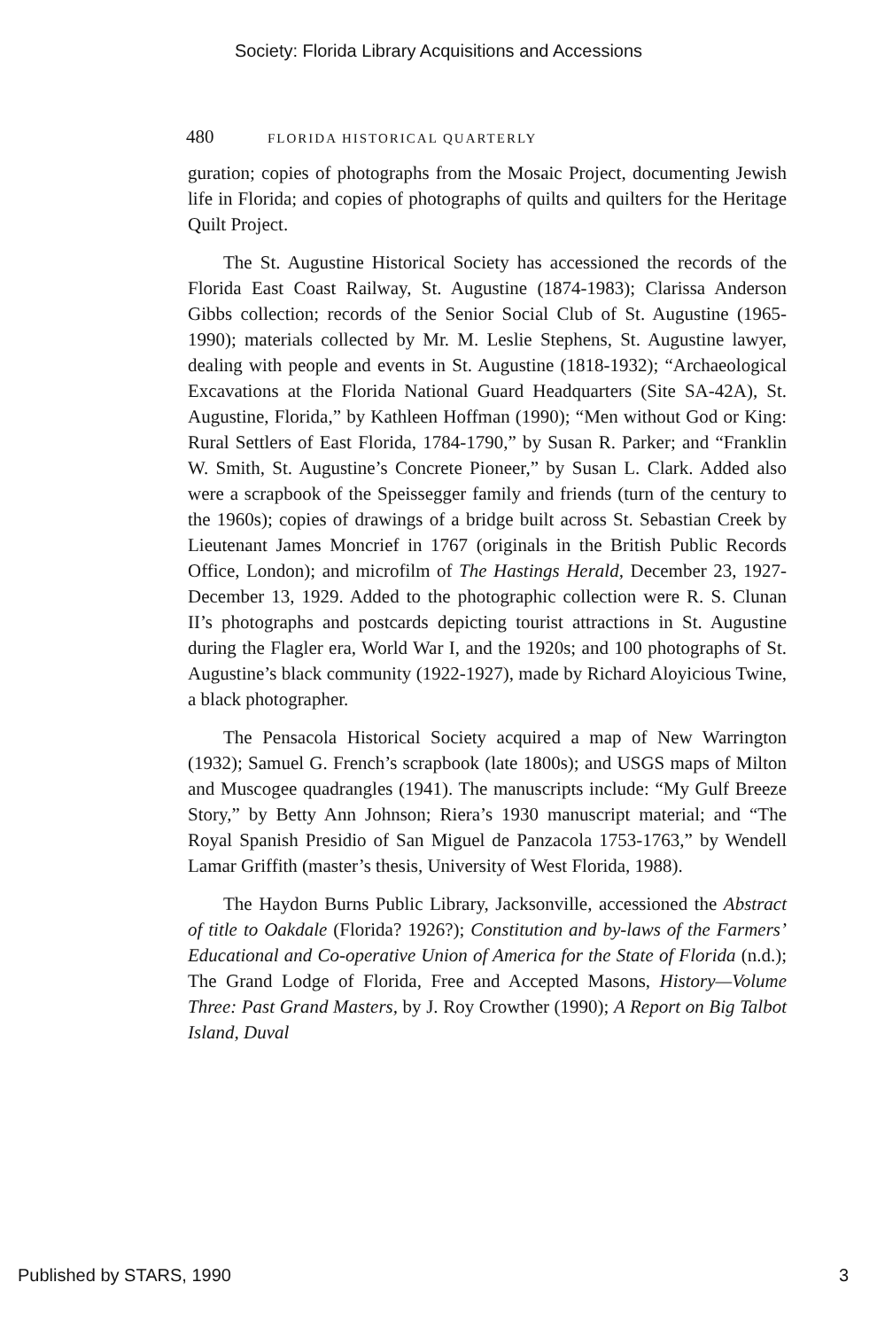Society: Florida Library Acquisitions and Accessions
480 FLORIDA HISTORICAL QUARTERLY
guration; copies of photographs from the Mosaic Project, documenting Jewish life in Florida; and copies of photographs of quilts and quilters for the Heritage Quilt Project.
The St. Augustine Historical Society has accessioned the records of the Florida East Coast Railway, St. Augustine (1874-1983); Clarissa Anderson Gibbs collection; records of the Senior Social Club of St. Augustine (1965-1990); materials collected by Mr. M. Leslie Stephens, St. Augustine lawyer, dealing with people and events in St. Augustine (1818-1932); “Archaeological Excavations at the Florida National Guard Headquarters (Site SA-42A), St. Augustine, Florida,” by Kathleen Hoffman (1990); “Men without God or King: Rural Settlers of East Florida, 1784-1790,” by Susan R. Parker; and “Franklin W. Smith, St. Augustine’s Concrete Pioneer,” by Susan L. Clark. Added also were a scrapbook of the Speissegger family and friends (turn of the century to the 1960s); copies of drawings of a bridge built across St. Sebastian Creek by Lieutenant James Moncrief in 1767 (originals in the British Public Records Office, London); and microfilm of The Hastings Herald, December 23, 1927-December 13, 1929. Added to the photographic collection were R. S. Clunan II’s photographs and postcards depicting tourist attractions in St. Augustine during the Flagler era, World War I, and the 1920s; and 100 photographs of St. Augustine’s black community (1922-1927), made by Richard Aloyicious Twine, a black photographer.
The Pensacola Historical Society acquired a map of New Warrington (1932); Samuel G. French’s scrapbook (late 1800s); and USGS maps of Milton and Muscogee quadrangles (1941). The manuscripts include: “My Gulf Breeze Story,” by Betty Ann Johnson; Riera’s 1930 manuscript material; and “The Royal Spanish Presidio of San Miguel de Panzacola 1753-1763,” by Wendell Lamar Griffith (master’s thesis, University of West Florida, 1988).
The Haydon Burns Public Library, Jacksonville, accessioned the Abstract of title to Oakdale (Florida? 1926?); Constitution and by-laws of the Farmers’ Educational and Co-operative Union of America for the State of Florida (n.d.); The Grand Lodge of Florida, Free and Accepted Masons, History—Volume Three: Past Grand Masters, by J. Roy Crowther (1990); A Report on Big Talbot Island, Duval
Published by STARS, 1990 3